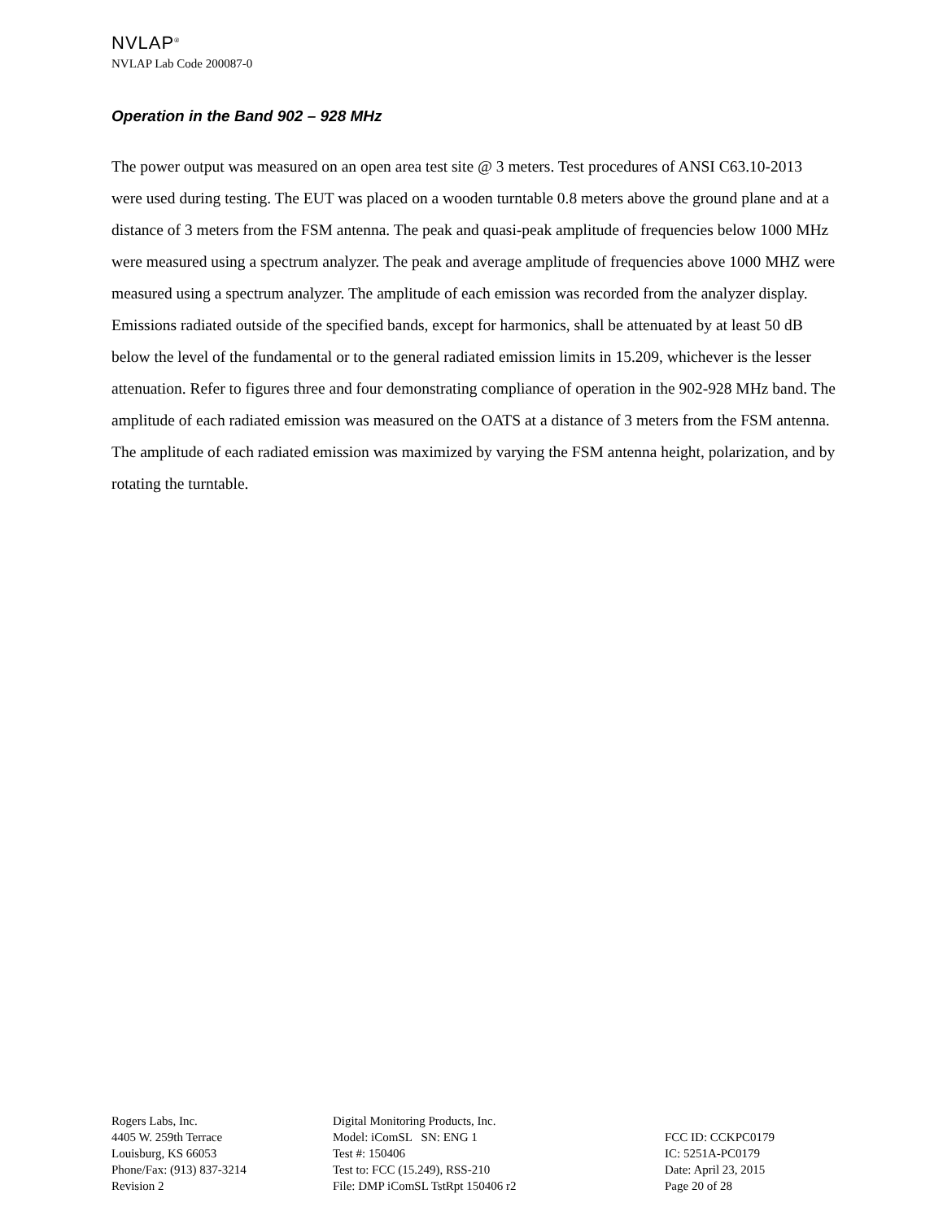NVLAP<sup>®</sup>
NVLAP Lab Code 200087-0
Operation in the Band 902 – 928 MHz
The power output was measured on an open area test site @ 3 meters. Test procedures of ANSI C63.10-2013 were used during testing. The EUT was placed on a wooden turntable 0.8 meters above the ground plane and at a distance of 3 meters from the FSM antenna. The peak and quasi-peak amplitude of frequencies below 1000 MHz were measured using a spectrum analyzer. The peak and average amplitude of frequencies above 1000 MHZ were measured using a spectrum analyzer. The amplitude of each emission was recorded from the analyzer display. Emissions radiated outside of the specified bands, except for harmonics, shall be attenuated by at least 50 dB below the level of the fundamental or to the general radiated emission limits in 15.209, whichever is the lesser attenuation. Refer to figures three and four demonstrating compliance of operation in the 902-928 MHz band. The amplitude of each radiated emission was measured on the OATS at a distance of 3 meters from the FSM antenna. The amplitude of each radiated emission was maximized by varying the FSM antenna height, polarization, and by rotating the turntable.
Rogers Labs, Inc.
4405 W. 259th Terrace
Louisburg, KS 66053
Phone/Fax: (913) 837-3214
Revision 2
Digital Monitoring Products, Inc.
Model: iComSL SN: ENG 1
Test #: 150406
Test to: FCC (15.249), RSS-210
File: DMP iComSL TstRpt 150406 r2
FCC ID: CCKPC0179
IC: 5251A-PC0179
Date: April 23, 2015
Page 20 of 28